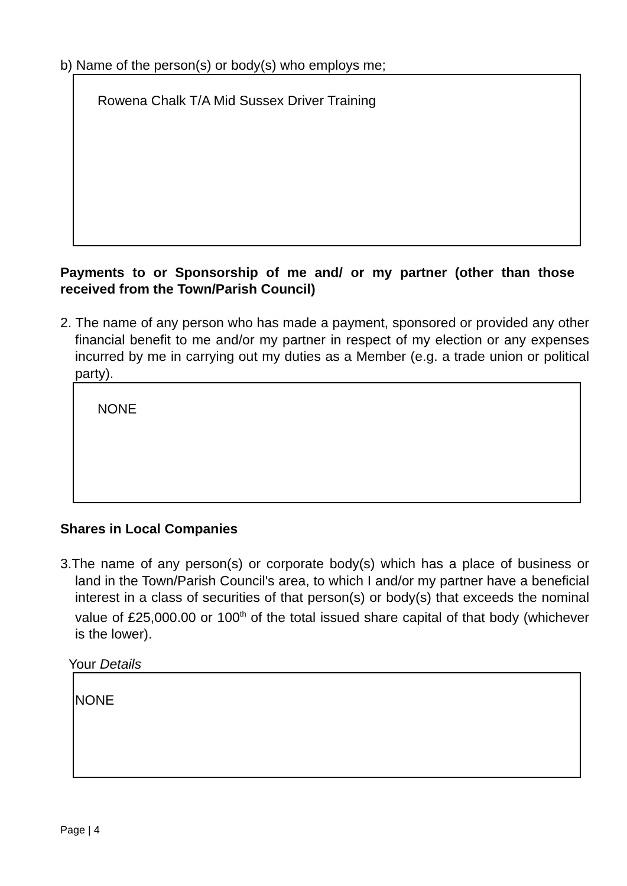b) Name of the person(s) or body(s) who employs me;
Rowena Chalk T/A Mid Sussex Driver Training
Payments to or Sponsorship of me and/ or my partner (other than those received from the Town/Parish Council)
2. The name of any person who has made a payment, sponsored or provided any other financial benefit to me and/or my partner in respect of my election or any expenses incurred by me in carrying out my duties as a Member (e.g. a trade union or political party).
NONE
Shares in Local Companies
3.The name of any person(s) or corporate body(s) which has a place of business or land in the Town/Parish Council's area, to which I and/or my partner have a beneficial interest in a class of securities of that person(s) or body(s) that exceeds the nominal value of £25,000.00 or 100<sup>th</sup> of the total issued share capital of that body (whichever is the lower).
Your Details
NONE
Page | 4